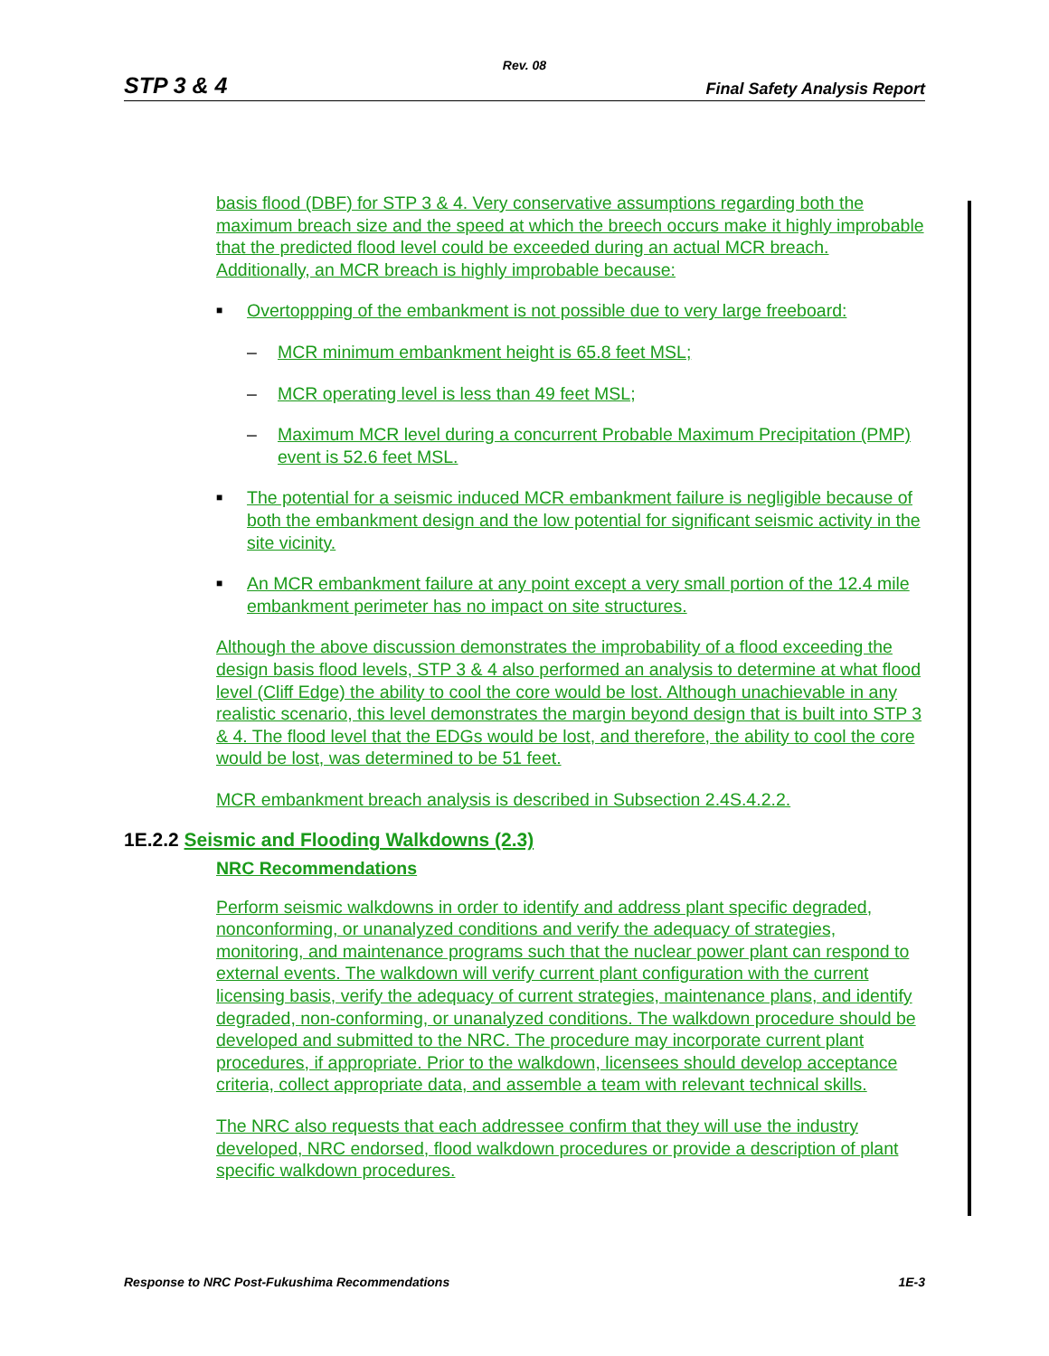Rev. 08
STP 3 & 4 Final Safety Analysis Report
basis flood (DBF) for STP 3 & 4. Very conservative assumptions regarding both the maximum breach size and the speed at which the breech occurs make it highly improbable that the predicted flood level could be exceeded during an actual MCR breach. Additionally, an MCR breach is highly improbable because:
■ Overtoppping of the embankment is not possible due to very large freeboard:
– MCR minimum embankment height is 65.8 feet MSL;
– MCR operating level is less than 49 feet MSL;
– Maximum MCR level during a concurrent Probable Maximum Precipitation (PMP) event is 52.6 feet MSL.
■ The potential for a seismic induced MCR embankment failure is negligible because of both the embankment design and the low potential for significant seismic activity in the site vicinity.
■ An MCR embankment failure at any point except a very small portion of the 12.4 mile embankment perimeter has no impact on site structures.
Although the above discussion demonstrates the improbability of a flood exceeding the design basis flood levels, STP 3 & 4 also performed an analysis to determine at what flood level (Cliff Edge) the ability to cool the core would be lost. Although unachievable in any realistic scenario, this level demonstrates the margin beyond design that is built into STP 3 & 4. The flood level that the EDGs would be lost, and therefore, the ability to cool the core would be lost, was determined to be 51 feet.
MCR embankment breach analysis is described in Subsection 2.4S.4.2.2.
1E.2.2 Seismic and Flooding Walkdowns (2.3)
NRC Recommendations
Perform seismic walkdowns in order to identify and address plant specific degraded, nonconforming, or unanalyzed conditions and verify the adequacy of strategies, monitoring, and maintenance programs such that the nuclear power plant can respond to external events. The walkdown will verify current plant configuration with the current licensing basis, verify the adequacy of current strategies, maintenance plans, and identify degraded, non-conforming, or unanalyzed conditions. The walkdown procedure should be developed and submitted to the NRC. The procedure may incorporate current plant procedures, if appropriate. Prior to the walkdown, licensees should develop acceptance criteria, collect appropriate data, and assemble a team with relevant technical skills.
The NRC also requests that each addressee confirm that they will use the industry developed, NRC endorsed, flood walkdown procedures or provide a description of plant specific walkdown procedures.
Response to NRC Post-Fukushima Recommendations 1E-3